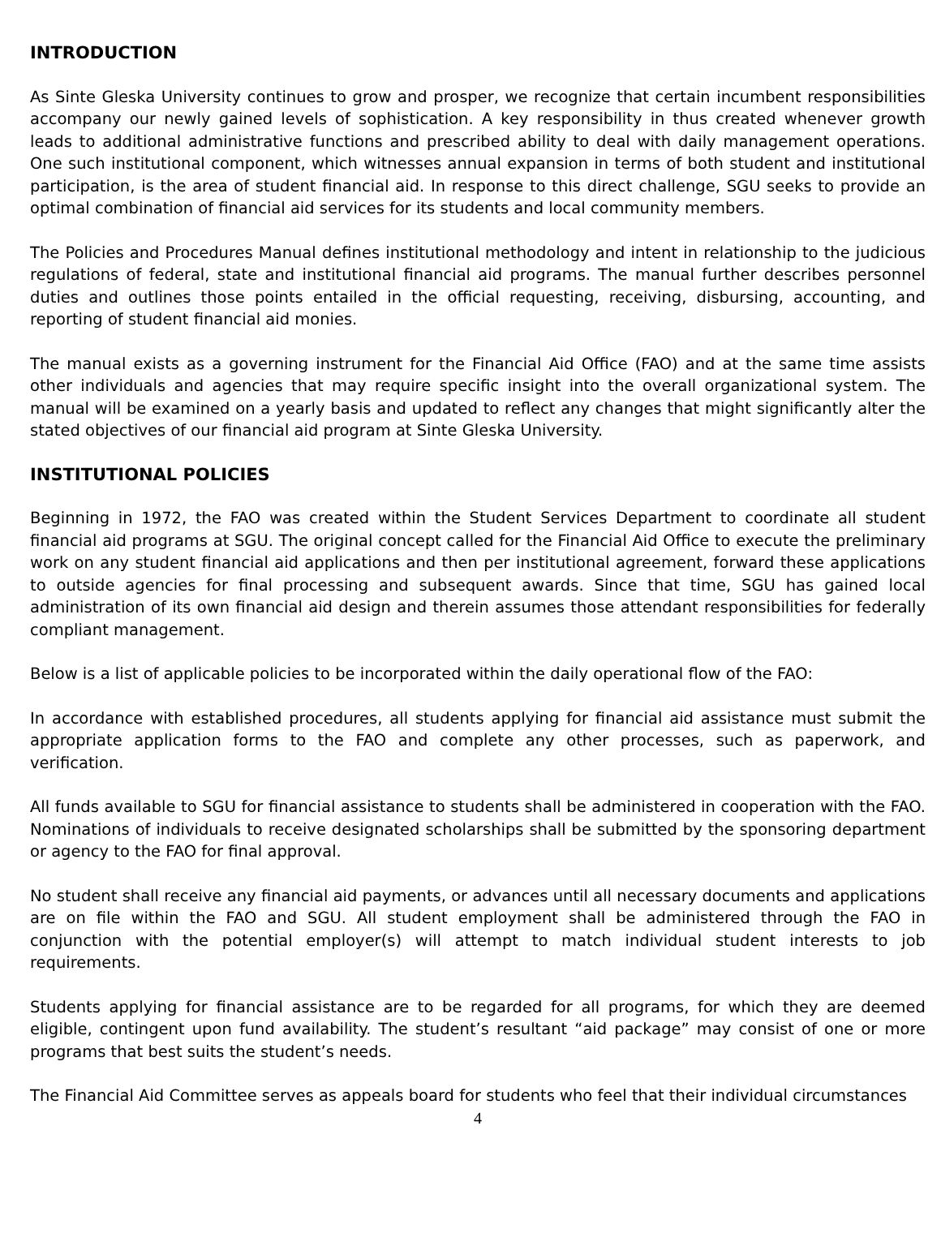INTRODUCTION
As Sinte Gleska University continues to grow and prosper, we recognize that certain incumbent responsibilities accompany our newly gained levels of sophistication. A key responsibility in thus created whenever growth leads to additional administrative functions and prescribed ability to deal with daily management operations. One such institutional component, which witnesses annual expansion in terms of both student and institutional participation, is the area of student financial aid. In response to this direct challenge, SGU seeks to provide an optimal combination of financial aid services for its students and local community members.
The Policies and Procedures Manual defines institutional methodology and intent in relationship to the judicious regulations of federal, state and institutional financial aid programs. The manual further describes personnel duties and outlines those points entailed in the official requesting, receiving, disbursing, accounting, and reporting of student financial aid monies.
The manual exists as a governing instrument for the Financial Aid Office (FAO) and at the same time assists other individuals and agencies that may require specific insight into the overall organizational system. The manual will be examined on a yearly basis and updated to reflect any changes that might significantly alter the stated objectives of our financial aid program at Sinte Gleska University.
INSTITUTIONAL POLICIES
Beginning in 1972, the FAO was created within the Student Services Department to coordinate all student financial aid programs at SGU. The original concept called for the Financial Aid Office to execute the preliminary work on any student financial aid applications and then per institutional agreement, forward these applications to outside agencies for final processing and subsequent awards. Since that time, SGU has gained local administration of its own financial aid design and therein assumes those attendant responsibilities for federally compliant management.
Below is a list of applicable policies to be incorporated within the daily operational flow of the FAO:
In accordance with established procedures, all students applying for financial aid assistance must submit the appropriate application forms to the FAO and complete any other processes, such as paperwork, and verification.
All funds available to SGU for financial assistance to students shall be administered in cooperation with the FAO. Nominations of individuals to receive designated scholarships shall be submitted by the sponsoring department or agency to the FAO for final approval.
No student shall receive any financial aid payments, or advances until all necessary documents and applications are on file within the FAO and SGU. All student employment shall be administered through the FAO in conjunction with the potential employer(s) will attempt to match individual student interests to job requirements.
Students applying for financial assistance are to be regarded for all programs, for which they are deemed eligible, contingent upon fund availability. The student’s resultant “aid package” may consist of one or more programs that best suits the student’s needs.
The Financial Aid Committee serves as appeals board for students who feel that their individual circumstances
4